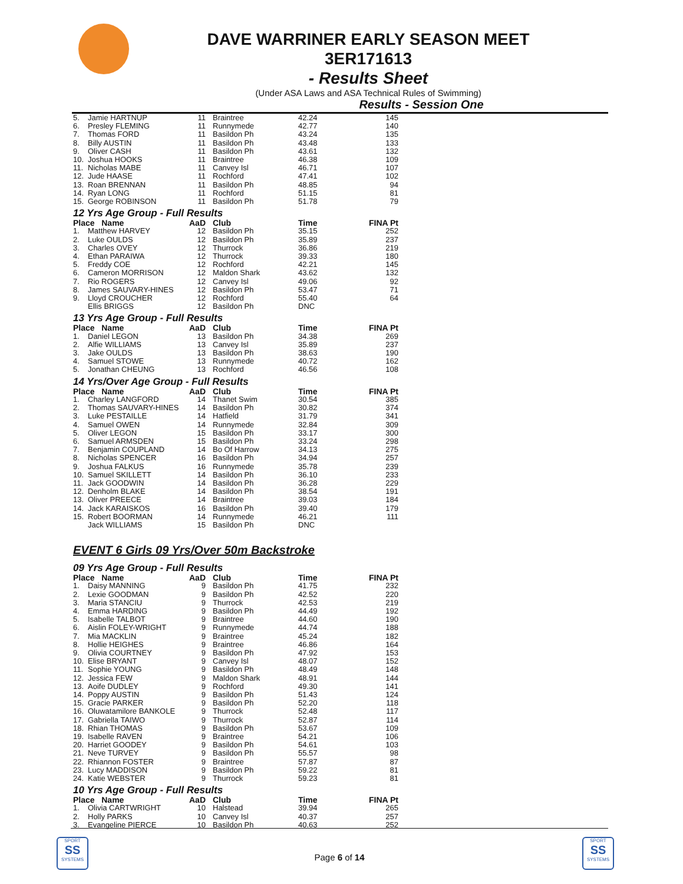DAVE WARRINER EARLY SEASON MEET
3ER171613
- Results Sheet
(Under ASA Laws and ASA Technical Rules of Swimming)
Results - Session One
| 5. | Jamie HARTNUP | 11 | Braintree | 42.24 | 145 |
| 6. | Presley FLEMING | 11 | Runnymede | 42.77 | 140 |
| 7. | Thomas FORD | 11 | Basildon Ph | 43.24 | 135 |
| 8. | Billy AUSTIN | 11 | Basildon Ph | 43.48 | 133 |
| 9. | Oliver CASH | 11 | Basildon Ph | 43.61 | 132 |
| 10. | Joshua HOOKS | 11 | Braintree | 46.38 | 109 |
| 11. | Nicholas MABE | 11 | Canvey Isl | 46.71 | 107 |
| 12. | Jude HAASE | 11 | Rochford | 47.41 | 102 |
| 13. | Roan BRENNAN | 11 | Basildon Ph | 48.85 | 94 |
| 14. | Ryan LONG | 11 | Rochford | 51.15 | 81 |
| 15. | George ROBINSON | 11 | Basildon Ph | 51.78 | 79 |
12 Yrs Age Group - Full Results
| Place Name | | AaD | Club | Time | FINA Pt |
| --- | --- | --- | --- | --- | --- |
| 1. | Matthew HARVEY | 12 | Basildon Ph | 35.15 | 252 |
| 2. | Luke OULDS | 12 | Basildon Ph | 35.89 | 237 |
| 3. | Charles OVEY | 12 | Thurrock | 36.86 | 219 |
| 4. | Ethan PARAIWA | 12 | Thurrock | 39.33 | 180 |
| 5. | Freddy COE | 12 | Rochford | 42.21 | 145 |
| 6. | Cameron MORRISON | 12 | Maldon Shark | 43.62 | 132 |
| 7. | Rio ROGERS | 12 | Canvey Isl | 49.06 | 92 |
| 8. | James SAUVARY-HINES | 12 | Basildon Ph | 53.47 | 71 |
| 9. | Lloyd CROUCHER | 12 | Rochford | 55.40 | 64 |
| | Ellis BRIGGS | 12 | Basildon Ph | DNC | |
13 Yrs Age Group - Full Results
| Place Name | | AaD | Club | Time | FINA Pt |
| --- | --- | --- | --- | --- | --- |
| 1. | Daniel LEGON | 13 | Basildon Ph | 34.38 | 269 |
| 2. | Alfie WILLIAMS | 13 | Canvey Isl | 35.89 | 237 |
| 3. | Jake OULDS | 13 | Basildon Ph | 38.63 | 190 |
| 4. | Samuel STOWE | 13 | Runnymede | 40.72 | 162 |
| 5. | Jonathan CHEUNG | 13 | Rochford | 46.56 | 108 |
14 Yrs/Over Age Group - Full Results
| Place Name | | AaD | Club | Time | FINA Pt |
| --- | --- | --- | --- | --- | --- |
| 1. | Charley LANGFORD | 14 | Thanet Swim | 30.54 | 385 |
| 2. | Thomas SAUVARY-HINES | 14 | Basildon Ph | 30.82 | 374 |
| 3. | Luke PESTAILLE | 14 | Hatfield | 31.79 | 341 |
| 4. | Samuel OWEN | 14 | Runnymede | 32.84 | 309 |
| 5. | Oliver LEGON | 15 | Basildon Ph | 33.17 | 300 |
| 6. | Samuel ARMSDEN | 15 | Basildon Ph | 33.24 | 298 |
| 7. | Benjamin COUPLAND | 14 | Bo Of Harrow | 34.13 | 275 |
| 8. | Nicholas SPENCER | 16 | Basildon Ph | 34.94 | 257 |
| 9. | Joshua FALKUS | 16 | Runnymede | 35.78 | 239 |
| 10. | Samuel SKILLETT | 14 | Basildon Ph | 36.10 | 233 |
| 11. | Jack GOODWIN | 14 | Basildon Ph | 36.28 | 229 |
| 12. | Denholm BLAKE | 14 | Basildon Ph | 38.54 | 191 |
| 13. | Oliver PREECE | 14 | Braintree | 39.03 | 184 |
| 14. | Jack KARAISKOS | 16 | Basildon Ph | 39.40 | 179 |
| 15. | Robert BOORMAN | 14 | Runnymede | 46.21 | 111 |
| | Jack WILLIAMS | 15 | Basildon Ph | DNC | |
EVENT 6 Girls 09 Yrs/Over 50m Backstroke
09 Yrs Age Group - Full Results
| Place Name | | AaD | Club | Time | FINA Pt |
| --- | --- | --- | --- | --- | --- |
| 1. | Daisy MANNING | 9 | Basildon Ph | 41.75 | 232 |
| 2. | Lexie GOODMAN | 9 | Basildon Ph | 42.52 | 220 |
| 3. | Maria STANCIU | 9 | Thurrock | 42.53 | 219 |
| 4. | Emma HARDING | 9 | Basildon Ph | 44.49 | 192 |
| 5. | Isabelle TALBOT | 9 | Braintree | 44.60 | 190 |
| 6. | Aislin FOLEY-WRIGHT | 9 | Runnymede | 44.74 | 188 |
| 7. | Mia MACKLIN | 9 | Braintree | 45.24 | 182 |
| 8. | Hollie HEIGHES | 9 | Braintree | 46.86 | 164 |
| 9. | Olivia COURTNEY | 9 | Basildon Ph | 47.92 | 153 |
| 10. | Elise BRYANT | 9 | Canvey Isl | 48.07 | 152 |
| 11. | Sophie YOUNG | 9 | Basildon Ph | 48.49 | 148 |
| 12. | Jessica FEW | 9 | Maldon Shark | 48.91 | 144 |
| 13. | Aoife DUDLEY | 9 | Rochford | 49.30 | 141 |
| 14. | Poppy AUSTIN | 9 | Basildon Ph | 51.43 | 124 |
| 15. | Gracie PARKER | 9 | Basildon Ph | 52.20 | 118 |
| 16. | Oluwatamilore BANKOLE | 9 | Thurrock | 52.48 | 117 |
| 17. | Gabriella TAIWO | 9 | Thurrock | 52.87 | 114 |
| 18. | Rhian THOMAS | 9 | Basildon Ph | 53.67 | 109 |
| 19. | Isabelle RAVEN | 9 | Braintree | 54.21 | 106 |
| 20. | Harriet GOODEY | 9 | Basildon Ph | 54.61 | 103 |
| 21. | Neve TURVEY | 9 | Basildon Ph | 55.57 | 98 |
| 22. | Rhiannon FOSTER | 9 | Braintree | 57.87 | 87 |
| 23. | Lucy MADDISON | 9 | Basildon Ph | 59.22 | 81 |
| 24. | Katie WEBSTER | 9 | Thurrock | 59.23 | 81 |
10 Yrs Age Group - Full Results
| Place Name | | AaD | Club | Time | FINA Pt |
| --- | --- | --- | --- | --- | --- |
| 1. | Olivia CARTWRIGHT | 10 | Halstead | 39.94 | 265 |
| 2. | Holly PARKS | 10 | Canvey Isl | 40.37 | 257 |
| 3. | Evangeline PIERCE | 10 | Basildon Ph | 40.63 | 252 |
SPORT
SS
SYSTEMS
SPORT
SS
SYSTEMS
Page 6 of 14